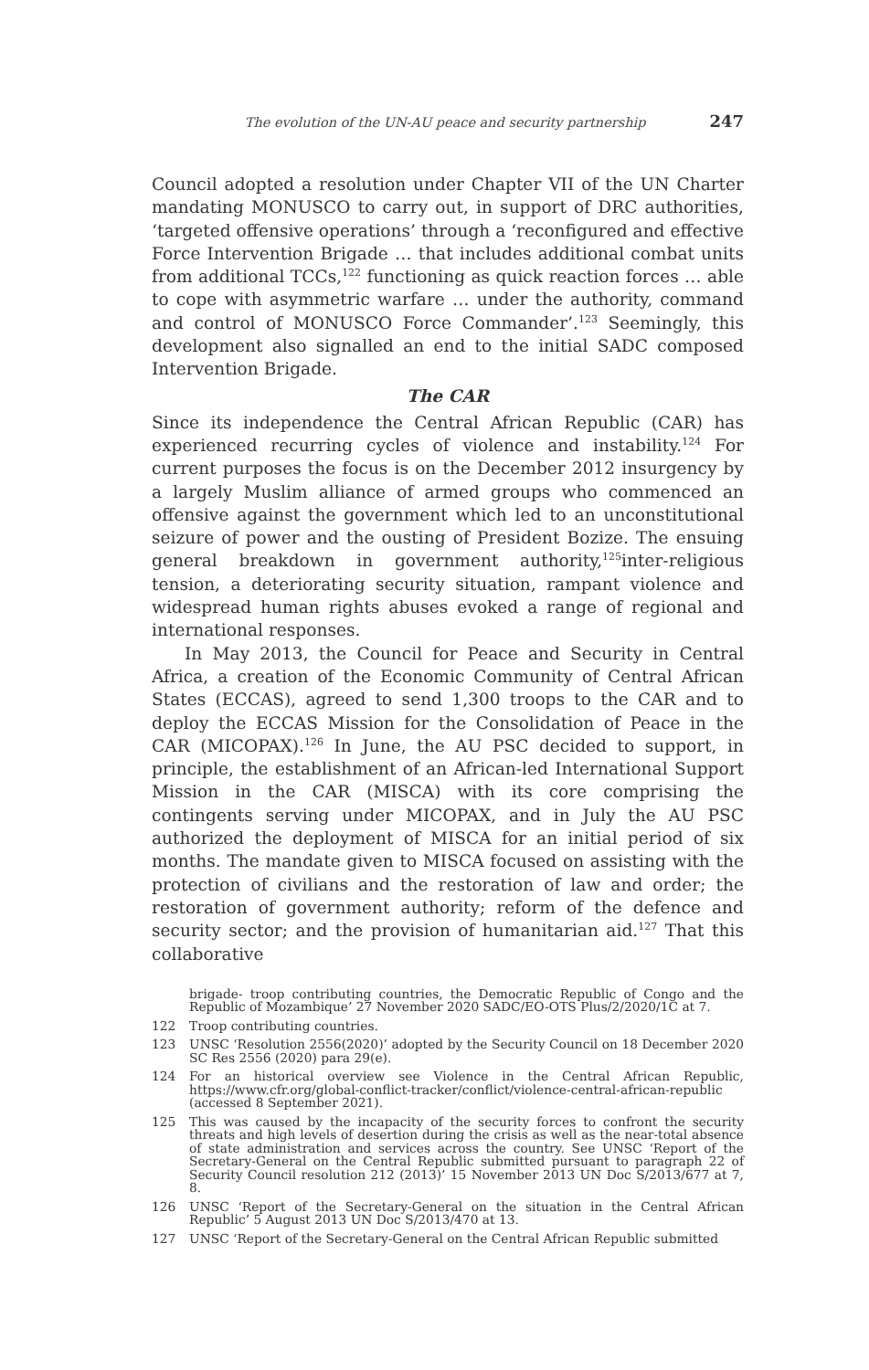The evolution of the UN-AU peace and security partnership 247
Council adopted a resolution under Chapter VII of the UN Charter mandating MONUSCO to carry out, in support of DRC authorities, ‘targeted offensive operations’ through a ‘reconfigured and effective Force Intervention Brigade … that includes additional combat units from additional TCCs,<sup>122</sup> functioning as quick reaction forces … able to cope with asymmetric warfare … under the authority, command and control of MONUSCO Force Commander’.<sup>123</sup> Seemingly, this development also signalled an end to the initial SADC composed Intervention Brigade.
The CAR
Since its independence the Central African Republic (CAR) has experienced recurring cycles of violence and instability.<sup>124</sup> For current purposes the focus is on the December 2012 insurgency by a largely Muslim alliance of armed groups who commenced an offensive against the government which led to an unconstitutional seizure of power and the ousting of President Bozize. The ensuing general breakdown in government authority,<sup>125</sup>inter-religious tension, a deteriorating security situation, rampant violence and widespread human rights abuses evoked a range of regional and international responses.
In May 2013, the Council for Peace and Security in Central Africa, a creation of the Economic Community of Central African States (ECCAS), agreed to send 1,300 troops to the CAR and to deploy the ECCAS Mission for the Consolidation of Peace in the CAR (MICOPAX).<sup>126</sup> In June, the AU PSC decided to support, in principle, the establishment of an African-led International Support Mission in the CAR (MISCA) with its core comprising the contingents serving under MICOPAX, and in July the AU PSC authorized the deployment of MISCA for an initial period of six months. The mandate given to MISCA focused on assisting with the protection of civilians and the restoration of law and order; the restoration of government authority; reform of the defence and security sector; and the provision of humanitarian aid.<sup>127</sup> That this collaborative
brigade- troop contributing countries, the Democratic Republic of Congo and the Republic of Mozambique’ 27 November 2020 SADC/EO-OTS Plus/2/2020/1C at 7.
122 Troop contributing countries.
123 UNSC ‘Resolution 2556(2020)’ adopted by the Security Council on 18 December 2020 SC Res 2556 (2020) para 29(e).
124 For an historical overview see Violence in the Central African Republic, https://www.cfr.org/global-conflict-tracker/conflict/violence-central-african-republic (accessed 8 September 2021).
125 This was caused by the incapacity of the security forces to confront the security threats and high levels of desertion during the crisis as well as the near-total absence of state administration and services across the country. See UNSC ‘Report of the Secretary-General on the Central Republic submitted pursuant to paragraph 22 of Security Council resolution 212 (2013)’ 15 November 2013 UN Doc S/2013/677 at 7, 8.
126 UNSC ‘Report of the Secretary-General on the situation in the Central African Republic’ 5 August 2013 UN Doc S/2013/470 at 13.
127 UNSC ‘Report of the Secretary-General on the Central African Republic submitted